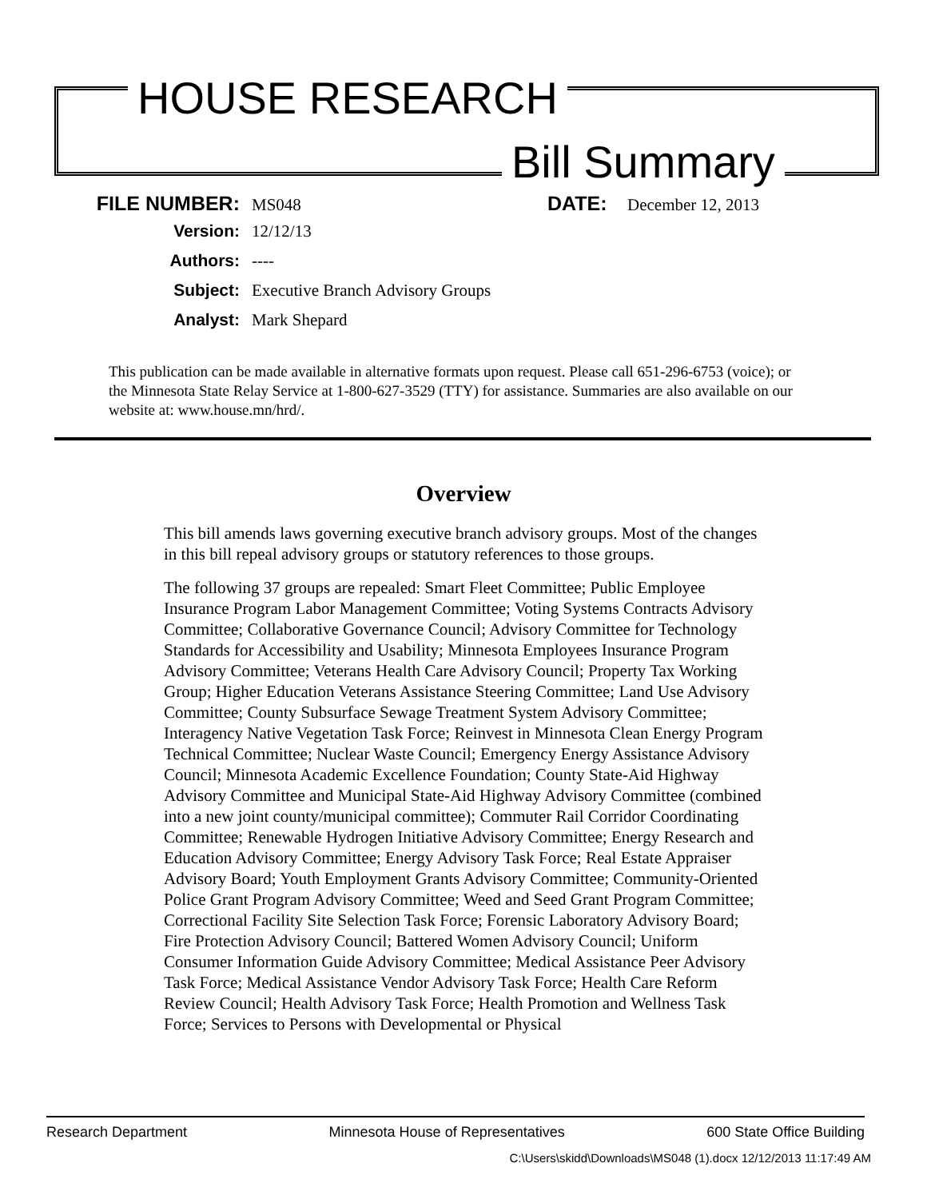HOUSE RESEARCH
Bill Summary
FILE NUMBER: MS048 DATE: December 12, 2013
Version: 12/12/13
Authors: ----
Subject: Executive Branch Advisory Groups
Analyst: Mark Shepard
This publication can be made available in alternative formats upon request. Please call 651-296-6753 (voice); or the Minnesota State Relay Service at 1-800-627-3529 (TTY) for assistance. Summaries are also available on our website at: www.house.mn/hrd/.
Overview
This bill amends laws governing executive branch advisory groups. Most of the changes in this bill repeal advisory groups or statutory references to those groups.
The following 37 groups are repealed: Smart Fleet Committee; Public Employee Insurance Program Labor Management Committee; Voting Systems Contracts Advisory Committee; Collaborative Governance Council; Advisory Committee for Technology Standards for Accessibility and Usability; Minnesota Employees Insurance Program Advisory Committee; Veterans Health Care Advisory Council; Property Tax Working Group; Higher Education Veterans Assistance Steering Committee; Land Use Advisory Committee; County Subsurface Sewage Treatment System Advisory Committee; Interagency Native Vegetation Task Force; Reinvest in Minnesota Clean Energy Program Technical Committee; Nuclear Waste Council; Emergency Energy Assistance Advisory Council; Minnesota Academic Excellence Foundation; County State-Aid Highway Advisory Committee and Municipal State-Aid Highway Advisory Committee (combined into a new joint county/municipal committee); Commuter Rail Corridor Coordinating Committee; Renewable Hydrogen Initiative Advisory Committee; Energy Research and Education Advisory Committee; Energy Advisory Task Force; Real Estate Appraiser Advisory Board; Youth Employment Grants Advisory Committee; Community-Oriented Police Grant Program Advisory Committee; Weed and Seed Grant Program Committee; Correctional Facility Site Selection Task Force; Forensic Laboratory Advisory Board; Fire Protection Advisory Council; Battered Women Advisory Council; Uniform Consumer Information Guide Advisory Committee; Medical Assistance Peer Advisory Task Force; Medical Assistance Vendor Advisory Task Force; Health Care Reform Review Council; Health Advisory Task Force; Health Promotion and Wellness Task Force; Services to Persons with Developmental or Physical
Research Department Minnesota House of Representatives 600 State Office Building
C:\Users\skidd\Downloads\MS048 (1).docx 12/12/2013 11:17:49 AM